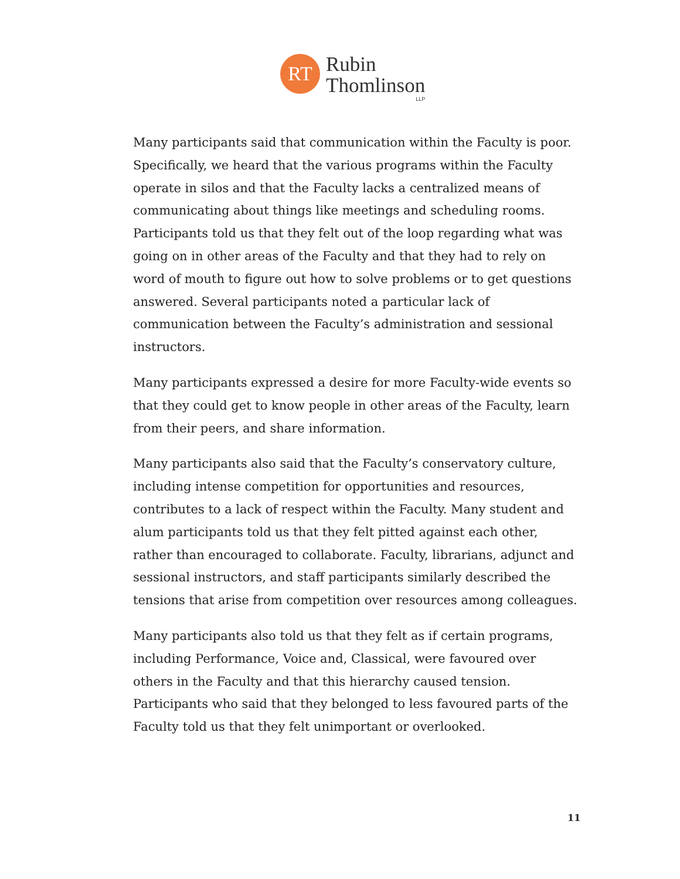RT
Rubin
Thomlinson
LLP
Many participants said that communication within the Faculty is poor. Specifically, we heard that the various programs within the Faculty operate in silos and that the Faculty lacks a centralized means of communicating about things like meetings and scheduling rooms. Participants told us that they felt out of the loop regarding what was going on in other areas of the Faculty and that they had to rely on word of mouth to figure out how to solve problems or to get questions answered. Several participants noted a particular lack of communication between the Faculty’s administration and sessional instructors.
Many participants expressed a desire for more Faculty-wide events so that they could get to know people in other areas of the Faculty, learn from their peers, and share information.
Many participants also said that the Faculty’s conservatory culture, including intense competition for opportunities and resources, contributes to a lack of respect within the Faculty. Many student and alum participants told us that they felt pitted against each other, rather than encouraged to collaborate. Faculty, librarians, adjunct and sessional instructors, and staff participants similarly described the tensions that arise from competition over resources among colleagues.
Many participants also told us that they felt as if certain programs, including Performance, Voice and, Classical, were favoured over others in the Faculty and that this hierarchy caused tension. Participants who said that they belonged to less favoured parts of the Faculty told us that they felt unimportant or overlooked.
11